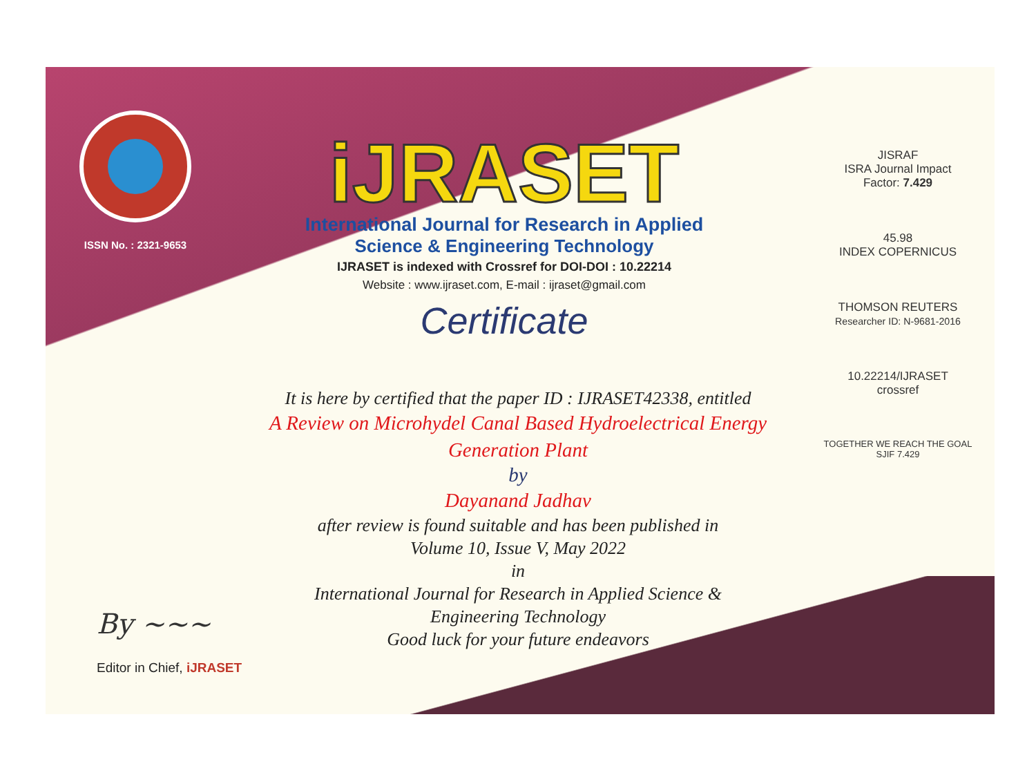ISSN No. : 2321-9653
iJRASET
International Journal for Research in Applied
Science & Engineering Technology
IJRASET is indexed with Crossref for DOI-DOI : 10.22214
Website : www.ijraset.com, E-mail : ijraset@gmail.com
Certificate
It is here by certified that the paper ID : IJRASET42338, entitled
A Review on Microhydel Canal Based Hydroelectrical Energy
Generation Plant
by
Dayanand Jadhav
after review is found suitable and has been published in
Volume 10, Issue V, May 2022
in
International Journal for Research in Applied Science &
Engineering Technology
Good luck for your future endeavors
JISRAF
ISRA Journal Impact
Factor: 7.429
45.98
INDEX COPERNICUS
THOMSON REUTERS
Researcher ID: N-9681-2016
10.22214/IJRASET
crossref
TOGETHER WE REACH THE GOAL
SJIF 7.429
By ~~~
Editor in Chief, iJRASET